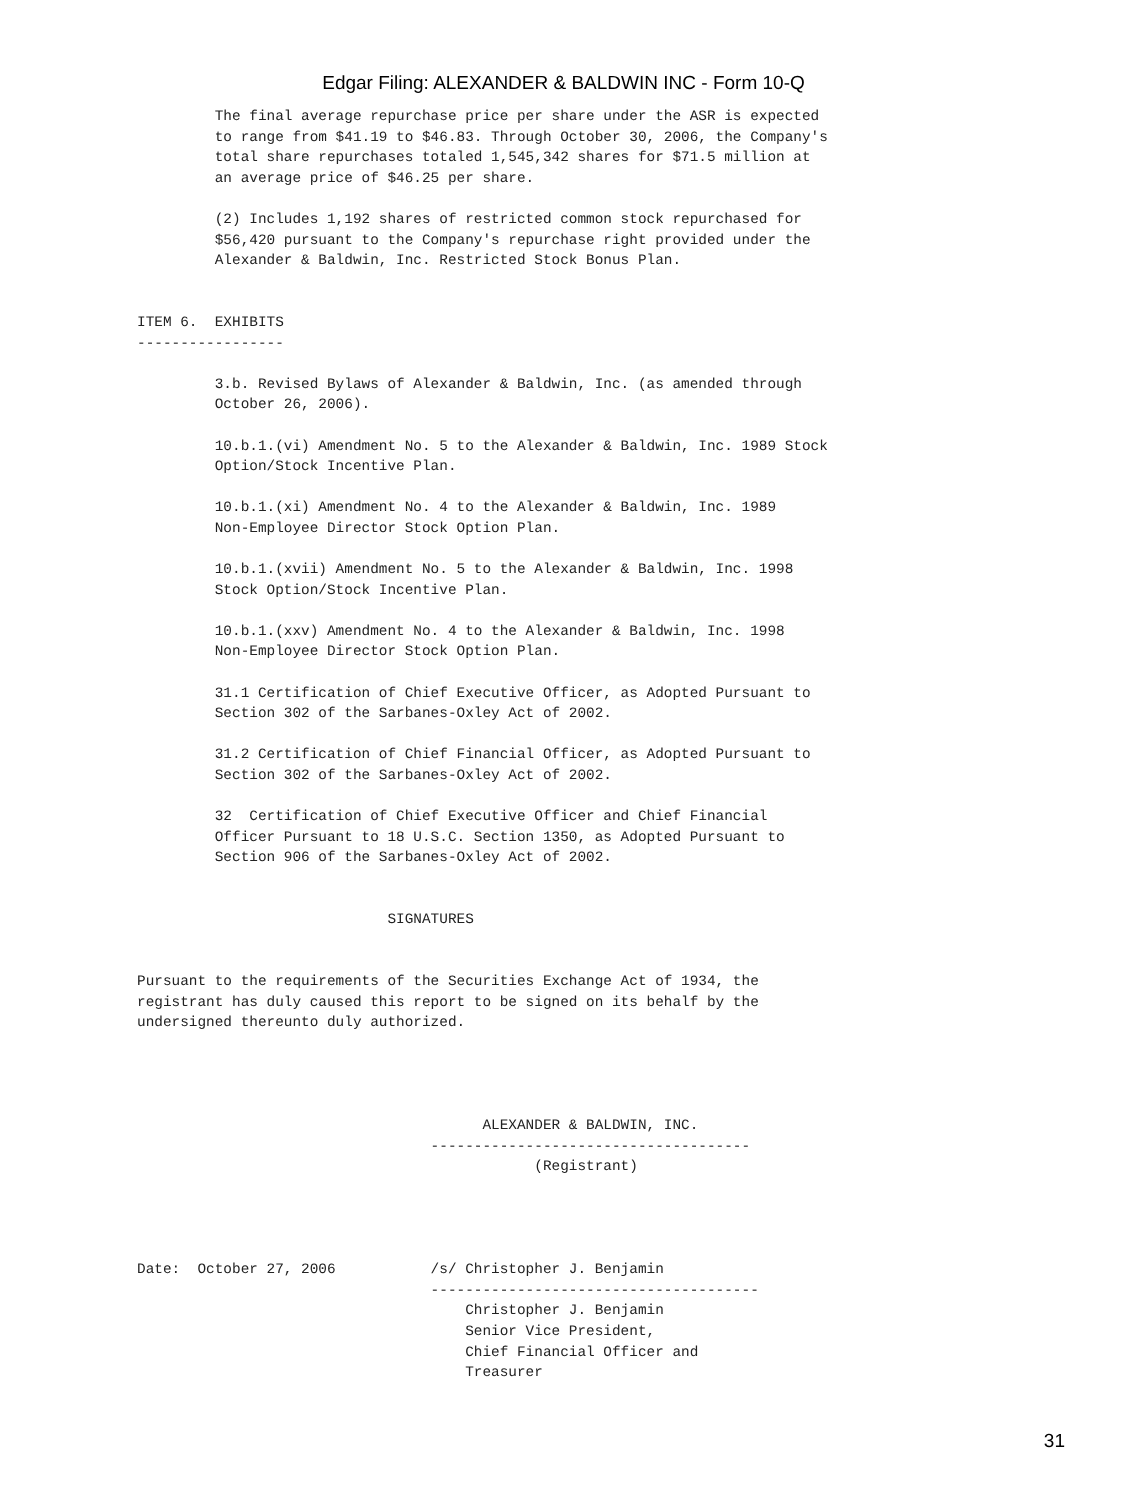Edgar Filing: ALEXANDER & BALDWIN INC - Form 10-Q
         The final average repurchase price per share under the ASR is expected
         to range from $41.19 to $46.83. Through October 30, 2006, the Company's
         total share repurchases totaled 1,545,342 shares for $71.5 million at
         an average price of $46.25 per share.

         (2) Includes 1,192 shares of restricted common stock repurchased for
         $56,420 pursuant to the Company's repurchase right provided under the
         Alexander & Baldwin, Inc. Restricted Stock Bonus Plan.


ITEM 6.  EXHIBITS
-----------------

         3.b. Revised Bylaws of Alexander & Baldwin, Inc. (as amended through
         October 26, 2006).

         10.b.1.(vi) Amendment No. 5 to the Alexander & Baldwin, Inc. 1989 Stock
         Option/Stock Incentive Plan.

         10.b.1.(xi) Amendment No. 4 to the Alexander & Baldwin, Inc. 1989
         Non-Employee Director Stock Option Plan.

         10.b.1.(xvii) Amendment No. 5 to the Alexander & Baldwin, Inc. 1998
         Stock Option/Stock Incentive Plan.

         10.b.1.(xxv) Amendment No. 4 to the Alexander & Baldwin, Inc. 1998
         Non-Employee Director Stock Option Plan.

         31.1 Certification of Chief Executive Officer, as Adopted Pursuant to
         Section 302 of the Sarbanes-Oxley Act of 2002.

         31.2 Certification of Chief Financial Officer, as Adopted Pursuant to
         Section 302 of the Sarbanes-Oxley Act of 2002.

         32  Certification of Chief Executive Officer and Chief Financial
         Officer Pursuant to 18 U.S.C. Section 1350, as Adopted Pursuant to
         Section 906 of the Sarbanes-Oxley Act of 2002.


                             SIGNATURES


Pursuant to the requirements of the Securities Exchange Act of 1934, the
registrant has duly caused this report to be signed on its behalf by the
undersigned thereunto duly authorized.




                                        ALEXANDER & BALDWIN, INC.
                                  -------------------------------------
                                              (Registrant)




Date:  October 27, 2006           /s/ Christopher J. Benjamin
                                  --------------------------------------
                                      Christopher J. Benjamin
                                      Senior Vice President,
                                      Chief Financial Officer and
                                      Treasurer
31